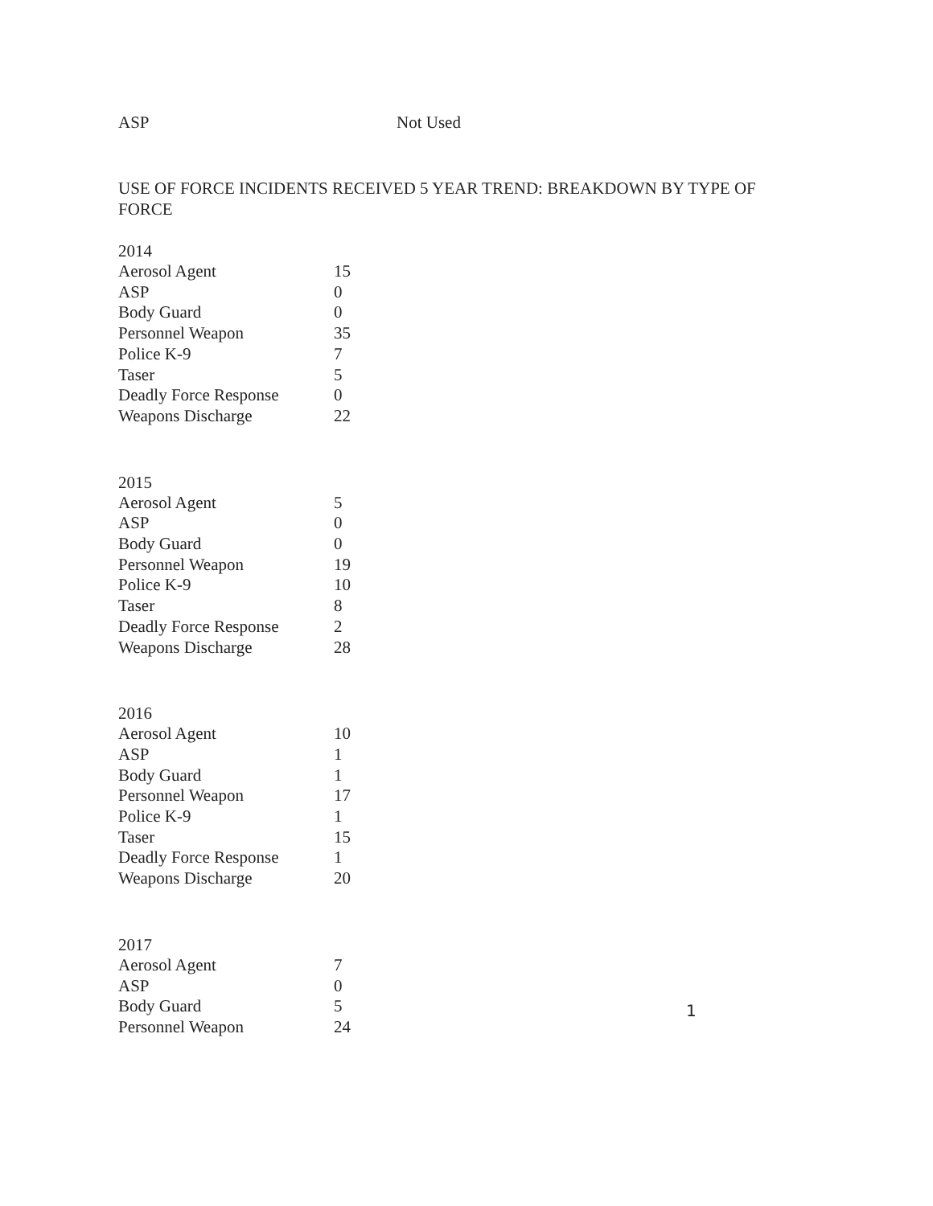ASP Not Used
USE OF FORCE INCIDENTS RECEIVED 5 YEAR TREND: BREAKDOWN BY TYPE OF FORCE
| 2014 | |
| Aerosol Agent | 15 |
| ASP | 0 |
| Body Guard | 0 |
| Personnel Weapon | 35 |
| Police K-9 | 7 |
| Taser | 5 |
| Deadly Force Response | 0 |
| Weapons Discharge | 22 |
| 2015 | |
| Aerosol Agent | 5 |
| ASP | 0 |
| Body Guard | 0 |
| Personnel Weapon | 19 |
| Police K-9 | 10 |
| Taser | 8 |
| Deadly Force Response | 2 |
| Weapons Discharge | 28 |
| 2016 | |
| Aerosol Agent | 10 |
| ASP | 1 |
| Body Guard | 1 |
| Personnel Weapon | 17 |
| Police K-9 | 1 |
| Taser | 15 |
| Deadly Force Response | 1 |
| Weapons Discharge | 20 |
| 2017 | |
| Aerosol Agent | 7 |
| ASP | 0 |
| Body Guard | 5 |
| Personnel Weapon | 24 |
1